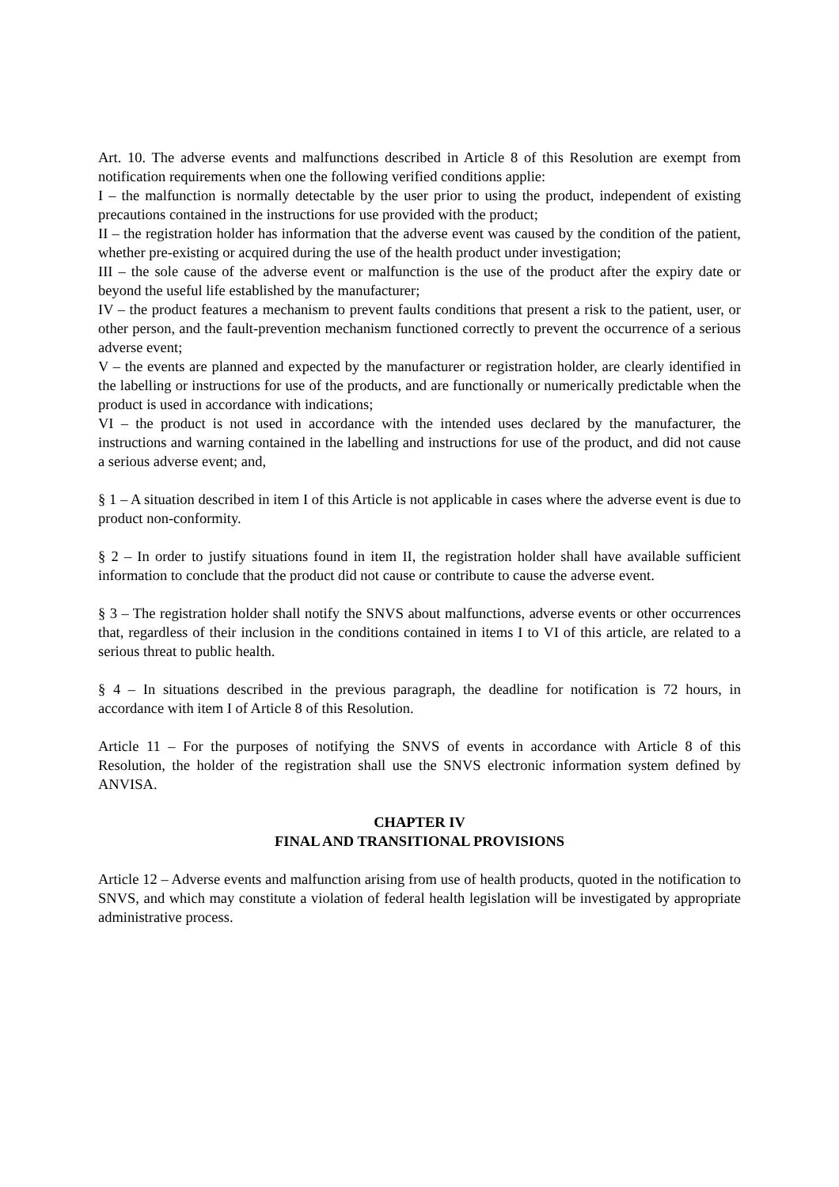Art. 10. The adverse events and malfunctions described in Article 8 of this Resolution are exempt from notification requirements when one the following verified conditions applie:
I – the malfunction is normally detectable by the user prior to using the product, independent of existing precautions contained in the instructions for use provided with the product;
II – the registration holder has information that the adverse event was caused by the condition of the patient, whether pre-existing or acquired during the use of the health product under investigation;
III – the sole cause of the adverse event or malfunction is the use of the product after the expiry date or beyond the useful life established by the manufacturer;
IV – the product features a mechanism to prevent faults conditions that present a risk to the patient, user, or other person, and the fault-prevention mechanism functioned correctly to prevent the occurrence of a serious adverse event;
V – the events are planned and expected by the manufacturer or registration holder, are clearly identified in the labelling or instructions for use of the products, and are functionally or numerically predictable when the product is used in accordance with indications;
VI – the product is not used in accordance with the intended uses declared by the manufacturer, the instructions and warning contained in the labelling and instructions for use of the product, and did not cause a serious adverse event; and,
§ 1 – A situation described in item I of this Article is not applicable in cases where the adverse event is due to product non-conformity.
§ 2 – In order to justify situations found in item II, the registration holder shall have available sufficient information to conclude that the product did not cause or contribute to cause the adverse event.
§ 3 – The registration holder shall notify the SNVS about malfunctions, adverse events or other occurrences that, regardless of their inclusion in the conditions contained in items I to VI of this article, are related to a serious threat to public health.
§ 4 – In situations described in the previous paragraph, the deadline for notification is 72 hours, in accordance with item I of Article 8 of this Resolution.
Article 11 – For the purposes of notifying the SNVS of events in accordance with Article 8 of this Resolution, the holder of the registration shall use the SNVS electronic information system defined by ANVISA.
CHAPTER IV
FINAL AND TRANSITIONAL PROVISIONS
Article 12 – Adverse events and malfunction arising from use of health products, quoted in the notification to SNVS, and which may constitute a violation of federal health legislation will be investigated by appropriate administrative process.